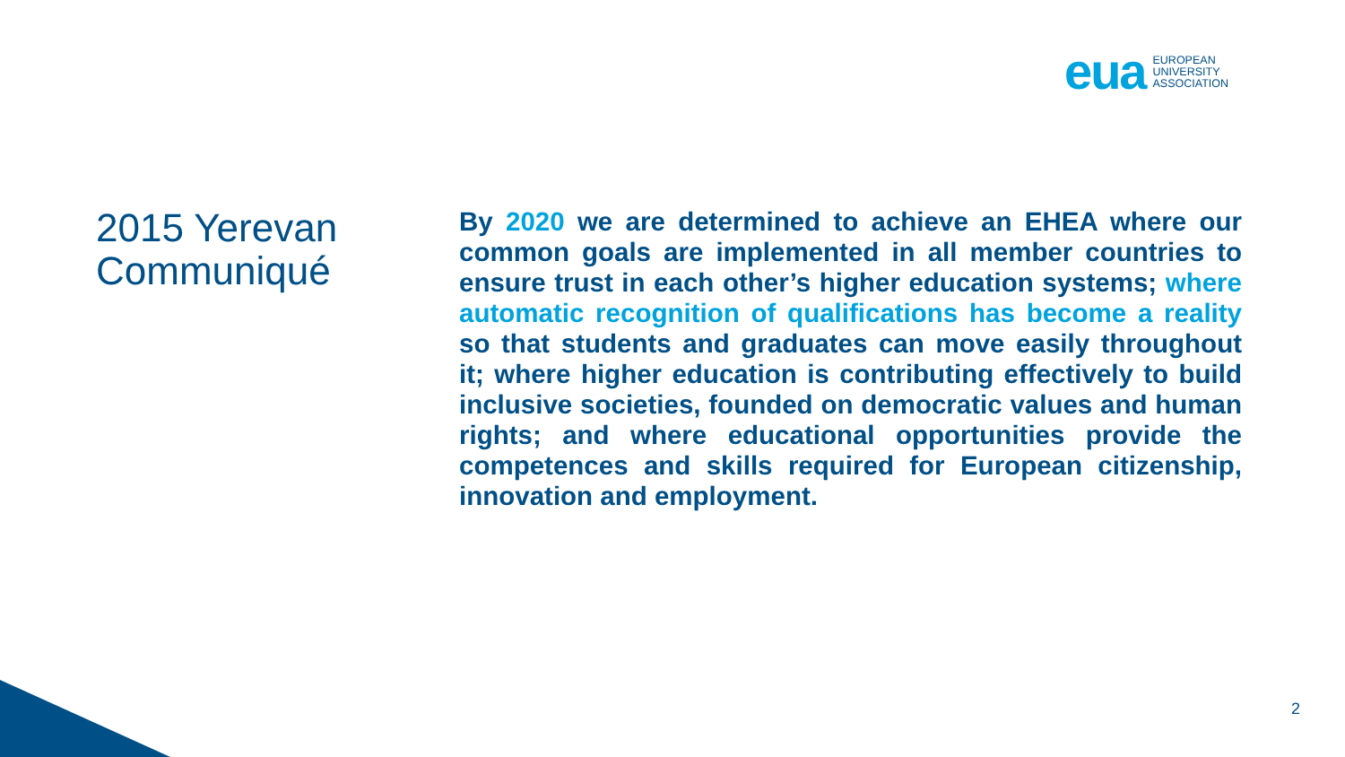eua EUROPEAN
UNIVERSITY
ASSOCIATION
2015 Yerevan Communiqué
By 2020 we are determined to achieve an EHEA where our common goals are implemented in all member countries to ensure trust in each other’s higher education systems; where automatic recognition of qualifications has become a reality so that students and graduates can move easily throughout it; where higher education is contributing effectively to build inclusive societies, founded on democratic values and human rights; and where educational opportunities provide the competences and skills required for European citizenship, innovation and employment.
2